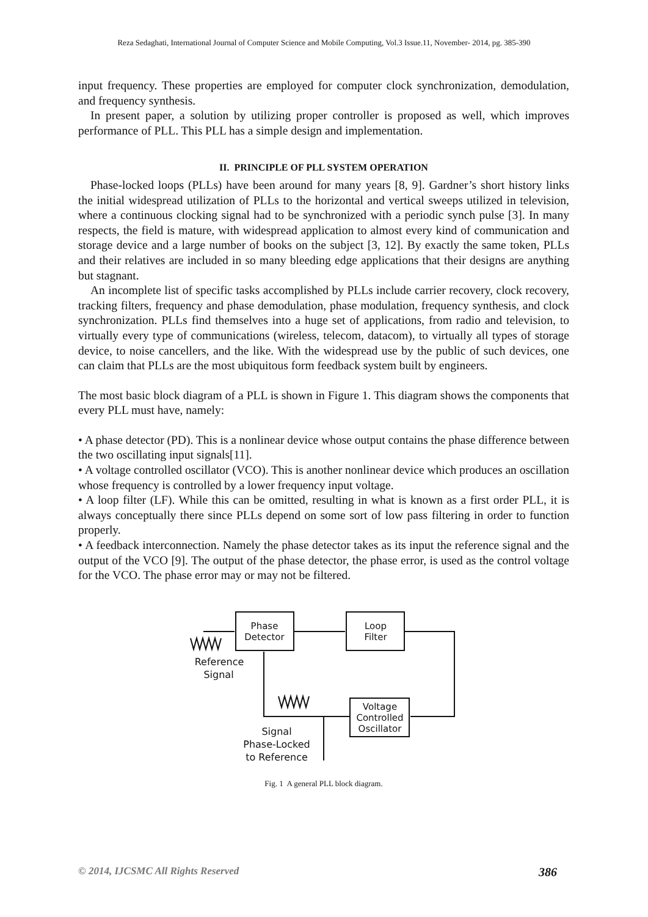Reza Sedaghati, International Journal of Computer Science and Mobile Computing, Vol.3 Issue.11, November- 2014, pg. 385-390
input frequency. These properties are employed for computer clock synchronization, demodulation, and frequency synthesis.
In present paper, a solution by utilizing proper controller is proposed as well, which improves performance of PLL. This PLL has a simple design and implementation.
II. PRINCIPLE OF PLL SYSTEM OPERATION
Phase-locked loops (PLLs) have been around for many years [8, 9]. Gardner’s short history links the initial widespread utilization of PLLs to the horizontal and vertical sweeps utilized in television, where a continuous clocking signal had to be synchronized with a periodic synch pulse [3]. In many respects, the field is mature, with widespread application to almost every kind of communication and storage device and a large number of books on the subject [3, 12]. By exactly the same token, PLLs and their relatives are included in so many bleeding edge applications that their designs are anything but stagnant.
An incomplete list of specific tasks accomplished by PLLs include carrier recovery, clock recovery, tracking filters, frequency and phase demodulation, phase modulation, frequency synthesis, and clock synchronization. PLLs find themselves into a huge set of applications, from radio and television, to virtually every type of communications (wireless, telecom, datacom), to virtually all types of storage device, to noise cancellers, and the like. With the widespread use by the public of such devices, one can claim that PLLs are the most ubiquitous form feedback system built by engineers.
The most basic block diagram of a PLL is shown in Figure 1. This diagram shows the components that every PLL must have, namely:
• A phase detector (PD). This is a nonlinear device whose output contains the phase difference between the two oscillating input signals[11].
• A voltage controlled oscillator (VCO). This is another nonlinear device which produces an oscillation whose frequency is controlled by a lower frequency input voltage.
• A loop filter (LF). While this can be omitted, resulting in what is known as a first order PLL, it is always conceptually there since PLLs depend on some sort of low pass filtering in order to function properly.
• A feedback interconnection. Namely the phase detector takes as its input the reference signal and the output of the VCO [9]. The output of the phase detector, the phase error, is used as the control voltage for the VCO. The phase error may or may not be filtered.
Phase
Detector
Loop
Filter
Voltage
Controlled
Oscillator
Reference
Signal
Signal
Phase-Locked
to Reference
Fig. 1 A general PLL block diagram.
© 2014, IJCSMC All Rights Reserved 386